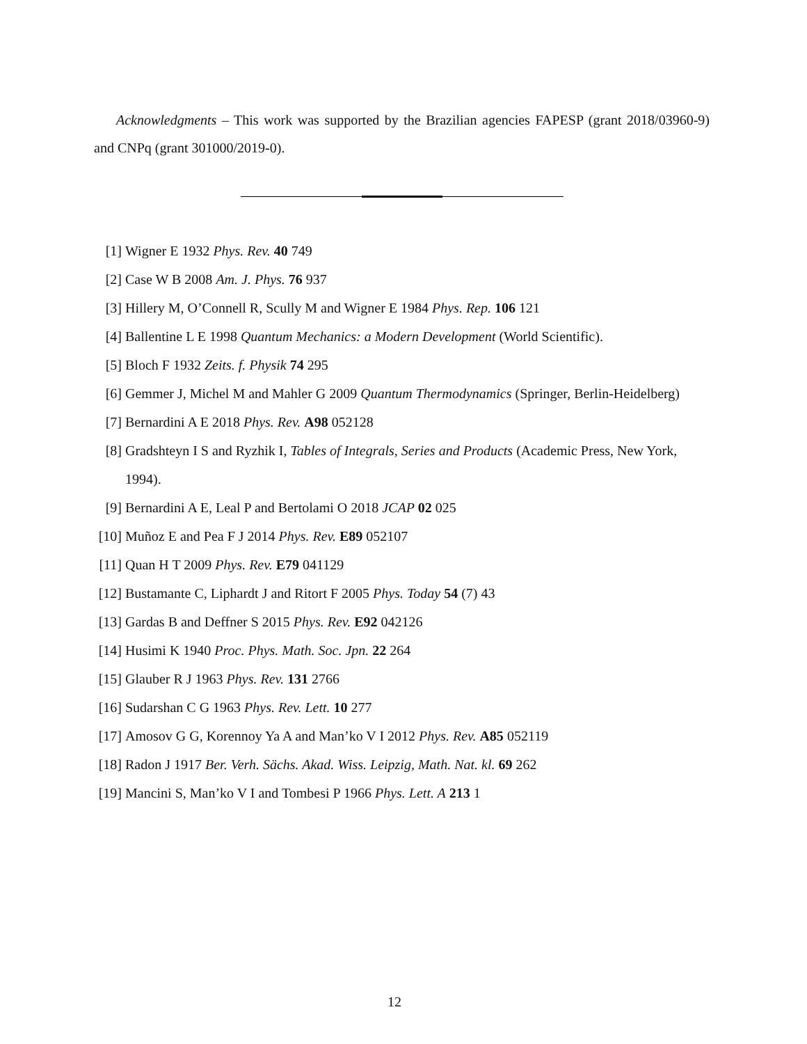Acknowledgments – This work was supported by the Brazilian agencies FAPESP (grant 2018/03960-9) and CNPq (grant 301000/2019-0).
[1] Wigner E 1932 Phys. Rev. 40 749
[2] Case W B 2008 Am. J. Phys. 76 937
[3] Hillery M, O’Connell R, Scully M and Wigner E 1984 Phys. Rep. 106 121
[4] Ballentine L E 1998 Quantum Mechanics: a Modern Development (World Scientific).
[5] Bloch F 1932 Zeits. f. Physik 74 295
[6] Gemmer J, Michel M and Mahler G 2009 Quantum Thermodynamics (Springer, Berlin-Heidelberg)
[7] Bernardini A E 2018 Phys. Rev. A98 052128
[8] Gradshteyn I S and Ryzhik I, Tables of Integrals, Series and Products (Academic Press, New York, 1994).
[9] Bernardini A E, Leal P and Bertolami O 2018 JCAP 02 025
[10]
Muñoz E and Pea F J 2014 Phys. Rev. E89 052107
[11]
Quan H T 2009 Phys. Rev. E79 041129
[12]
Bustamante C, Liphardt J and Ritort F 2005 Phys. Today 54 (7) 43
[13]
Gardas B and Deffner S 2015 Phys. Rev. E92 042126
[14]
Husimi K 1940 Proc. Phys. Math. Soc. Jpn. 22 264
[15]
Glauber R J 1963 Phys. Rev. 131 2766
[16]
Sudarshan C G 1963 Phys. Rev. Lett. 10 277
[17]
Amosov G G, Korennoy Ya A and Man’ko V I 2012 Phys. Rev. A85 052119
[18]
Radon J 1917 Ber. Verh. Sächs. Akad. Wiss. Leipzig, Math. Nat. kl. 69 262
[19]
Mancini S, Man’ko V I and Tombesi P 1966 Phys. Lett. A 213 1
12